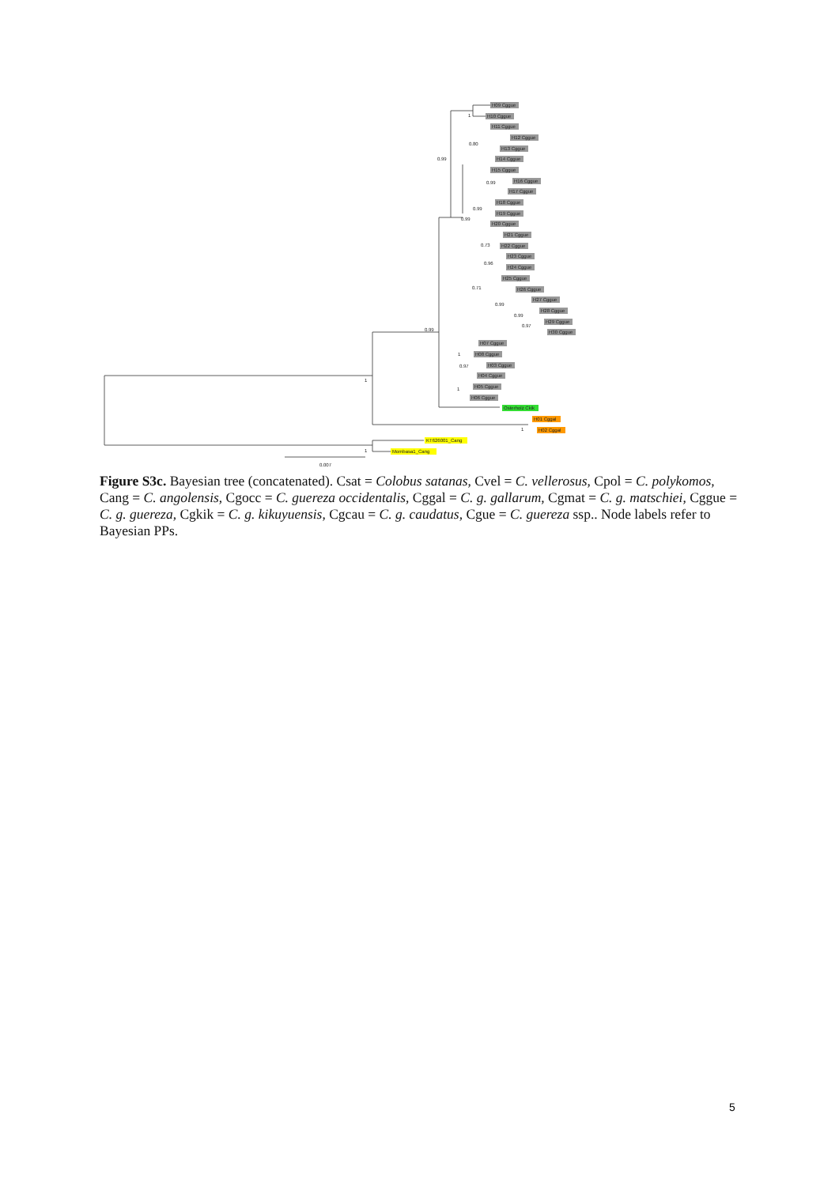H09 Cggue
H10 Cggue
H11 Cggue
H12 Cggue
H13 Cggue
H14 Cggue
H15 Cggue
H16 Cggue
H17 Cggue
H18 Cggue
H19 Cggue
H20 Cggue
H21 Cggue
H22 Cggue
H23 Cggue
H24 Cggue
H25 Cggue
H26 Cggue
H27 Cggue
H28 Cggue
H29 Cggue
H30 Cggue
H07 Cggue
H08 Cggue
H03 Cggue
H04 Cggue
H05 Cggue
H06 Cggue
Osterholz Ckik
H01 Cggal
H02 Cggal
KT626001_Cang
Mombasa1_Cang
1
0.80
0.99
0.99
0.99
0.99
0.73
0.96
0.71
0.99
0.99
0.97
0.99
1
0.97
1
1
1
1
0.007
Figure S3c. Bayesian tree (concatenated). Csat = Colobus satanas, Cvel = C. vellerosus, Cpol = C. polykomos, Cang = C. angolensis, Cgocc = C. guereza occidentalis, Cggal = C. g. gallarum, Cgmat = C. g. matschiei, Cggue = C. g. guereza, Cgkik = C. g. kikuyuensis, Cgcau = C. g. caudatus, Cgue = C. guereza ssp.. Node labels refer to Bayesian PPs.
5